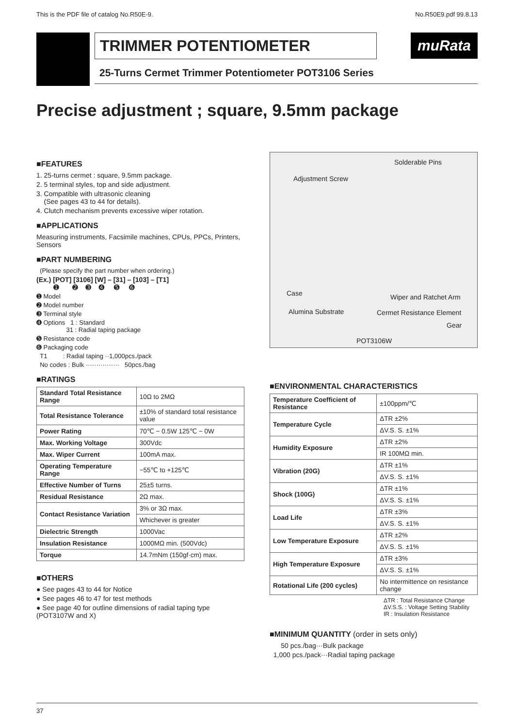This is the PDF file of catalog No.R50E-9. No.R50E9.pdf 99.8.13
TRIMMER POTENTIOMETER muRata
25-Turns Cermet Trimmer Potentiometer POT3106 Series
Precise adjustment ; square, 9.5mm package
■FEATURES
1. 25-turns cermet : square, 9.5mm package.
2. 5 terminal styles, top and side adjustment.
3. Compatible with ultrasonic cleaning
(See pages 43 to 44 for details).
4. Clutch mechanism prevents excessive wiper rotation.
■APPLICATIONS
Measuring instruments, Facsimile machines, CPUs, PPCs, Printers, Sensors
■PART NUMBERING
(Please specify the part number when ordering.)
(Ex.) [POT] [3106] [W] – [31] – [103] – [T1]
➊ ➋ ➌ ➍ ➎ ➏
➊ Model
➋ Model number
➌ Terminal style
➍ Options 1 : Standard
31 : Radial taping package
➎ Resistance code
➏ Packaging code
T1 : Radial taping ··1,000pcs./pack
No codes : Bulk ················ 50pcs./bag
■RATINGS
| Standard Total Resistance Range | 10Ω to 2MΩ |
| Total Resistance Tolerance | ±10% of standard total resistance value |
| Power Rating | 70℃ − 0.5W 125℃ − 0W |
| Max. Working Voltage | 300Vdc |
| Max. Wiper Current | 100mA max. |
| Operating Temperature Range | −55℃ to +125℃ |
| Effective Number of Turns | 25±5 turns. |
| Residual Resistance | 2Ω max. |
| Contact Resistance Variation | 3% or 3Ω max. |
| | Whichever is greater |
| Dielectric Strength | 1000Vac |
| Insulation Resistance | 1000MΩ min. (500Vdc) |
| Torque | 14.7mNm (150gf·cm) max. |
■OTHERS
● See pages 43 to 44 for Notice
● See pages 46 to 47 for test methods
● See page 40 for outline dimensions of radial taping type (POT3107W and X)
Solderable Pins
Adjustment Screw
Case Wiper and Ratchet Arm
Alumina Substrate Cermet Resistance Element
Gear
POT3106W
■ENVIRONMENTAL CHARACTERISTICS
| Temperature Coefficient of Resistance | ±100ppm/℃ |
| Temperature Cycle | ΔTR ±2% |
| | ΔV.S. S. ±1% |
| Humidity Exposure | ΔTR ±2% |
| | IR 100MΩ min. |
| Vibration (20G) | ΔTR ±1% |
| | ΔV.S. S. ±1% |
| Shock (100G) | ΔTR ±1% |
| | ΔV.S. S. ±1% |
| Load Life | ΔTR ±3% |
| | ΔV.S. S. ±1% |
| Low Temperature Exposure | ΔTR ±2% |
| | ΔV.S. S. ±1% |
| High Temperature Exposure | ΔTR ±3% |
| | ΔV.S. S. ±1% |
| Rotational Life (200 cycles) | No intermittence on resistance change |
ΔTR : Total Resistance Change
ΔV.S.S. : Voltage Setting Stability
IR : Insulation Resistance
■MINIMUM QUANTITY (order in sets only)
50 pcs./bag···Bulk package
1,000 pcs./pack···Radial taping package
37